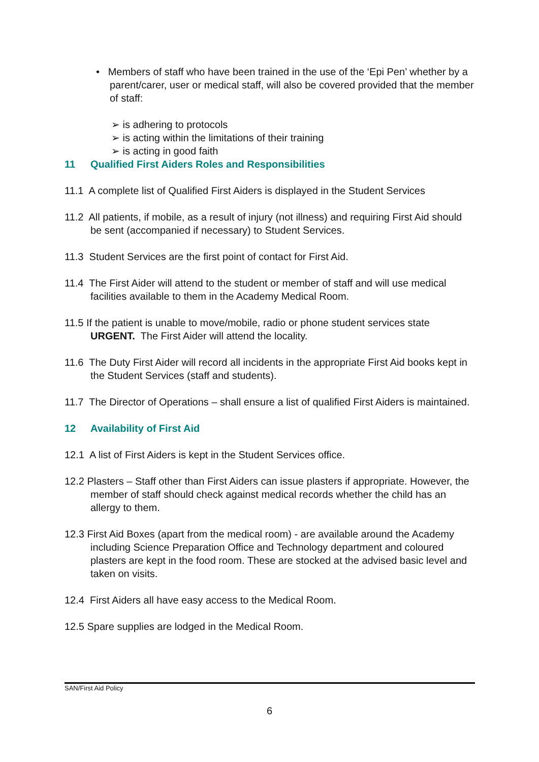• Members of staff who have been trained in the use of the ‘Epi Pen’ whether by a parent/carer, user or medical staff, will also be covered provided that the member of staff:
➢ is adhering to protocols
➢ is acting within the limitations of their training
➢ is acting in good faith
11 Qualified First Aiders Roles and Responsibilities
11.1 A complete list of Qualified First Aiders is displayed in the Student Services
11.2 All patients, if mobile, as a result of injury (not illness) and requiring First Aid should be sent (accompanied if necessary) to Student Services.
11.3 Student Services are the first point of contact for First Aid.
11.4 The First Aider will attend to the student or member of staff and will use medical facilities available to them in the Academy Medical Room.
11.5 If the patient is unable to move/mobile, radio or phone student services state URGENT. The First Aider will attend the locality.
11.6 The Duty First Aider will record all incidents in the appropriate First Aid books kept in the Student Services (staff and students).
11.7 The Director of Operations – shall ensure a list of qualified First Aiders is maintained.
12 Availability of First Aid
12.1 A list of First Aiders is kept in the Student Services office.
12.2 Plasters – Staff other than First Aiders can issue plasters if appropriate. However, the member of staff should check against medical records whether the child has an allergy to them.
12.3 First Aid Boxes (apart from the medical room) - are available around the Academy including Science Preparation Office and Technology department and coloured plasters are kept in the food room. These are stocked at the advised basic level and taken on visits.
12.4 First Aiders all have easy access to the Medical Room.
12.5 Spare supplies are lodged in the Medical Room.
SAN/First Aid Policy
6